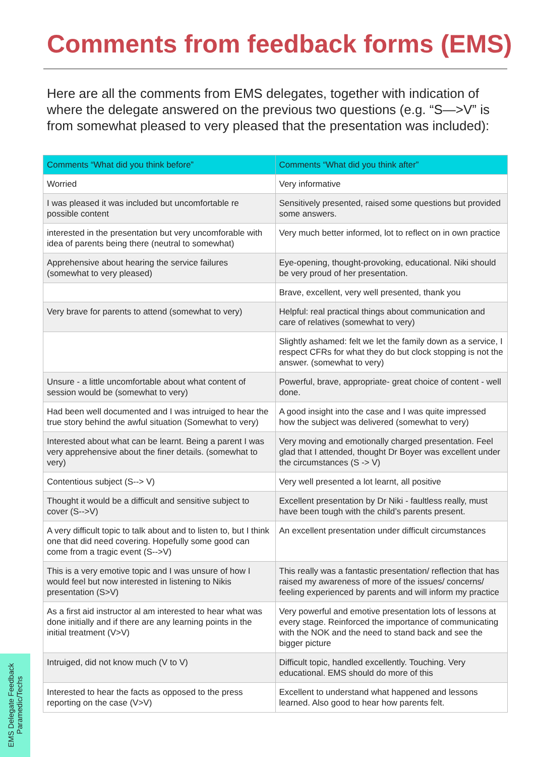Comments from feedback forms (EMS)
Here are all the comments from EMS delegates, together with indication of where the delegate answered on the previous two questions (e.g. “S—>V” is from somewhat pleased to very pleased that the presentation was included):
| Comments “What did you think before” | Comments “What did you think after” |
| --- | --- |
| Worried | Very informative |
| I was pleased it was included but uncomfortable re possible content | Sensitively presented, raised some questions but provided some answers. |
| interested in the presentation but very uncomforable with idea of parents being there (neutral to somewhat) | Very much better informed, lot to reflect on in own practice |
| Apprehensive about hearing the service failures (somewhat to very pleased) | Eye-opening, thought-provoking, educational. Niki should be very proud of her presentation. |
| | Brave, excellent, very well presented, thank you |
| Very brave for parents to attend (somewhat to very) | Helpful: real practical things about communication and care of relatives (somewhat to very) |
| | Slightly ashamed: felt we let the family down as a service, I respect CFRs for what they do but clock stopping is not the answer. (somewhat to very) |
| Unsure - a little uncomfortable about what content of session would be (somewhat to very) | Powerful, brave, appropriate- great choice of content - well done. |
| Had been well documented and I was intruiged to hear the true story behind the awful situation (Somewhat to very) | A good insight into the case and I was quite impressed how the subject was delivered (somewhat to very) |
| Interested about what can be learnt. Being a parent I was very apprehensive about the finer details. (somewhat to very) | Very moving and emotionally charged presentation. Feel glad that I attended, thought Dr Boyer was excellent under the circumstances (S -> V) |
| Contentious subject (S--> V) | Very well presented a lot learnt, all positive |
| Thought it would be a difficult and sensitive subject to cover (S-->V) | Excellent presentation by Dr Niki - faultless really, must have been tough with the child’s parents present. |
| A very difficult topic to talk about and to listen to, but I think one that did need covering. Hopefully some good can come from a tragic event (S-->V) | An excellent presentation under difficult circumstances |
| This is a very emotive topic and I was unsure of how I would feel but now interested in listening to Nikis presentation (S>V) | This really was a fantastic presentation/ reflection that has raised my awareness of more of the issues/ concerns/ feeling experienced by parents and will inform my practice |
| As a first aid instructor al am interested to hear what was done initially and if there are any learning points in the initial treatment (V>V) | Very powerful and emotive presentation lots of lessons at every stage. Reinforced the importance of communicating with the NOK and the need to stand back and see the bigger picture |
| Intruiged, did not know much (V to V) | Difficult topic, handled excellently. Touching. Very educational. EMS should do more of this |
| Interested to hear the facts as opposed to the press reporting on the case (V>V) | Excellent to understand what happened and lessons learned. Also good to hear how parents felt. |
EMS Delegate Feedback
Paramedic/Techs